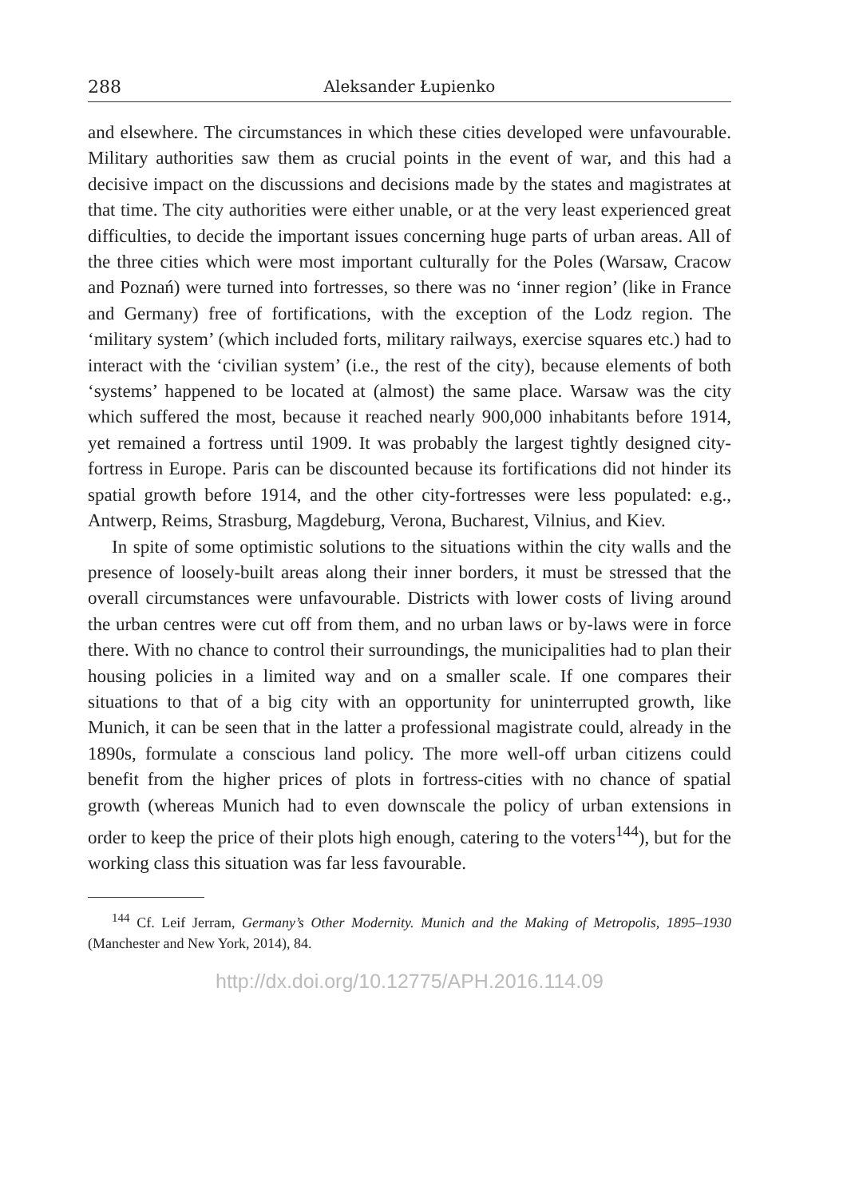288 Aleksander Łupienko
and elsewhere. The circumstances in which these cities developed were unfavourable. Military authorities saw them as crucial points in the event of war, and this had a decisive impact on the discussions and decisions made by the states and magistrates at that time. The city authorities were either unable, or at the very least experienced great difficulties, to decide the important issues concerning huge parts of urban areas. All of the three cities which were most important culturally for the Poles (Warsaw, Cracow and Poznań) were turned into fortresses, so there was no ‘inner region’ (like in France and Germany) free of fortifications, with the exception of the Lodz region. The ‘military system’ (which included forts, military railways, exercise squares etc.) had to interact with the ‘civilian system’ (i.e., the rest of the city), because elements of both ‘systems’ happened to be located at (almost) the same place. Warsaw was the city which suffered the most, because it reached nearly 900,000 inhabitants before 1914, yet remained a fortress until 1909. It was probably the largest tightly designed city-fortress in Europe. Paris can be discounted because its fortifications did not hinder its spatial growth before 1914, and the other city-fortresses were less populated: e.g., Antwerp, Reims, Strasburg, Magdeburg, Verona, Bucharest, Vilnius, and Kiev.
In spite of some optimistic solutions to the situations within the city walls and the presence of loosely-built areas along their inner borders, it must be stressed that the overall circumstances were unfavourable. Districts with lower costs of living around the urban centres were cut off from them, and no urban laws or by-laws were in force there. With no chance to control their surroundings, the municipalities had to plan their housing policies in a limited way and on a smaller scale. If one compares their situations to that of a big city with an opportunity for uninterrupted growth, like Munich, it can be seen that in the latter a professional magistrate could, already in the 1890s, formulate a conscious land policy. The more well-off urban citizens could benefit from the higher prices of plots in fortress-cities with no chance of spatial growth (whereas Munich had to even downscale the policy of urban extensions in order to keep the price of their plots high enough, catering to the voters<sup>144</sup>), but for the working class this situation was far less favourable.
<sup>144</sup> Cf. Leif Jerram, Germany’s Other Modernity. Munich and the Making of Metropolis, 1895–1930 (Manchester and New York, 2014), 84.
http://dx.doi.org/10.12775/APH.2016.114.09